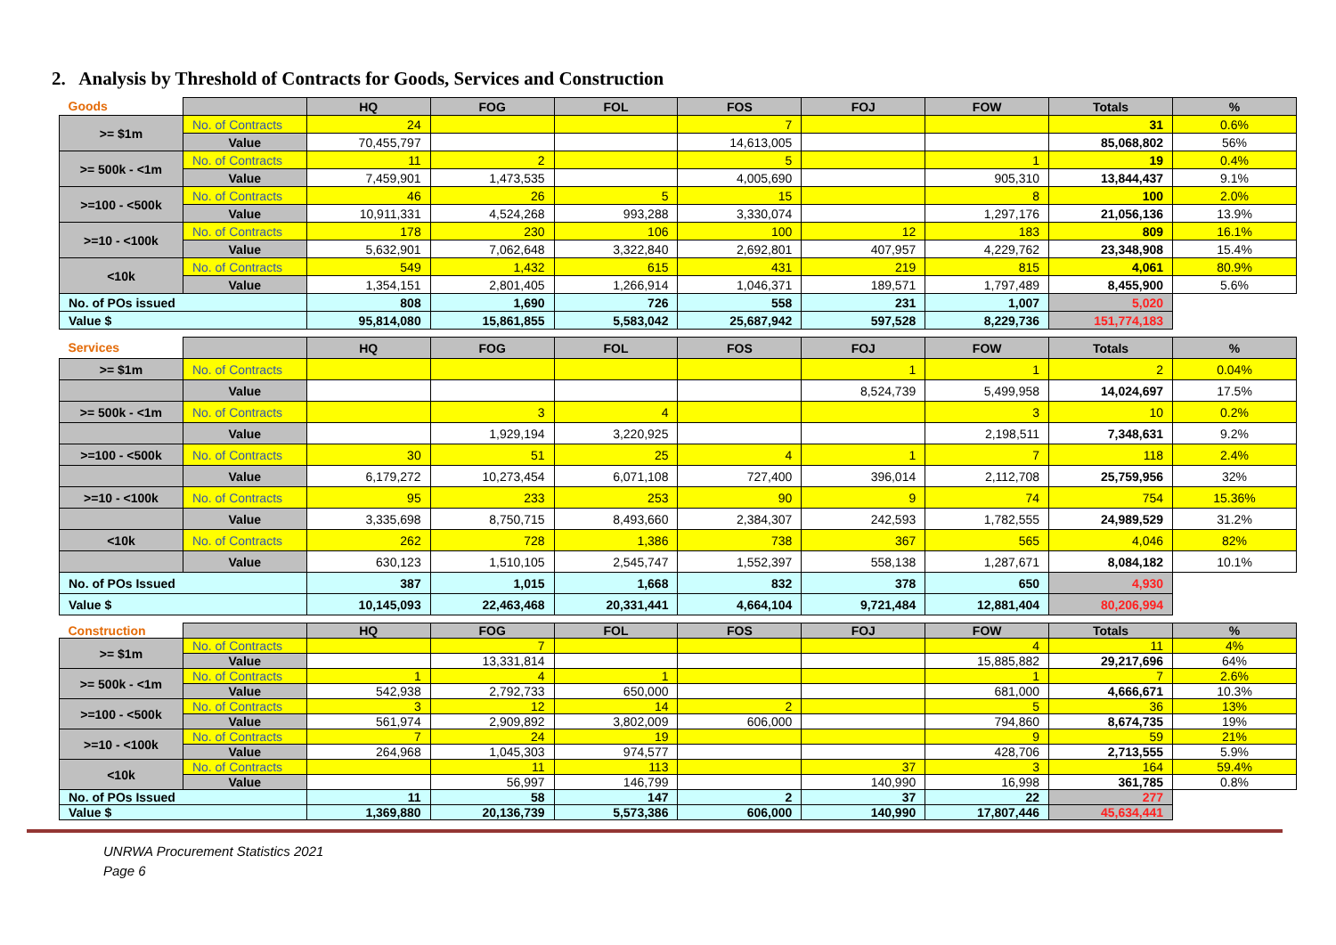2. Analysis by Threshold of Contracts for Goods, Services and Construction
| Goods | | HQ | FOG | FOL | FOS | FOJ | FOW | Totals | % |
| --- | --- | --- | --- | --- | --- | --- | --- | --- | --- |
| >= $1m | No. of Contracts | 24 | | | 7 | | | 31 | 0.6% |
| | Value | 70,455,797 | | | 14,613,005 | | | 85,068,802 | 56% |
| >= 500k - <1m | No. of Contracts | 11 | 2 | | 5 | | 1 | 19 | 0.4% |
| | Value | 7,459,901 | 1,473,535 | | 4,005,690 | | 905,310 | 13,844,437 | 9.1% |
| >=100 - <500k | No. of Contracts | 46 | 26 | 5 | 15 | | 8 | 100 | 2.0% |
| | Value | 10,911,331 | 4,524,268 | 993,288 | 3,330,074 | | 1,297,176 | 21,056,136 | 13.9% |
| >=10 - <100k | No. of Contracts | 178 | 230 | 106 | 100 | 12 | 183 | 809 | 16.1% |
| | Value | 5,632,901 | 7,062,648 | 3,322,840 | 2,692,801 | 407,957 | 4,229,762 | 23,348,908 | 15.4% |
| <10k | No. of Contracts | 549 | 1,432 | 615 | 431 | 219 | 815 | 4,061 | 80.9% |
| | Value | 1,354,151 | 2,801,405 | 1,266,914 | 1,046,371 | 189,571 | 1,797,489 | 8,455,900 | 5.6% |
| No. of POs issued | | 808 | 1,690 | 726 | 558 | 231 | 1,007 | 5,020 | |
| Value $ | | 95,814,080 | 15,861,855 | 5,583,042 | 25,687,942 | 597,528 | 8,229,736 | 151,774,183 | |
| Services | | HQ | FOG | FOL | FOS | FOJ | FOW | Totals | % |
| --- | --- | --- | --- | --- | --- | --- | --- | --- | --- |
| >= $1m | No. of Contracts | | | | | 1 | 1 | 2 | 0.04% |
| | Value | | | | | 8,524,739 | 5,499,958 | 14,024,697 | 17.5% |
| >= 500k - <1m | No. of Contracts | | 3 | 4 | | | 3 | 10 | 0.2% |
| | Value | | 1,929,194 | 3,220,925 | | | 2,198,511 | 7,348,631 | 9.2% |
| >=100 - <500k | No. of Contracts | 30 | 51 | 25 | 4 | 1 | 7 | 118 | 2.4% |
| | Value | 6,179,272 | 10,273,454 | 6,071,108 | 727,400 | 396,014 | 2,112,708 | 25,759,956 | 32% |
| >=10 - <100k | No. of Contracts | 95 | 233 | 253 | 90 | 9 | 74 | 754 | 15.36% |
| | Value | 3,335,698 | 8,750,715 | 8,493,660 | 2,384,307 | 242,593 | 1,782,555 | 24,989,529 | 31.2% |
| <10k | No. of Contracts | 262 | 728 | 1,386 | 738 | 367 | 565 | 4,046 | 82% |
| | Value | 630,123 | 1,510,105 | 2,545,747 | 1,552,397 | 558,138 | 1,287,671 | 8,084,182 | 10.1% |
| No. of POs Issued | | 387 | 1,015 | 1,668 | 832 | 378 | 650 | 4,930 | |
| Value $ | | 10,145,093 | 22,463,468 | 20,331,441 | 4,664,104 | 9,721,484 | 12,881,404 | 80,206,994 | |
| Construction | | HQ | FOG | FOL | FOS | FOJ | FOW | Totals | % |
| --- | --- | --- | --- | --- | --- | --- | --- | --- | --- |
| >= $1m | No. of Contracts | | 7 | | | | 4 | 11 | 4% |
| | Value | | 13,331,814 | | | | 15,885,882 | 29,217,696 | 64% |
| >= 500k - <1m | No. of Contracts | 1 | 4 | 1 | | | 1 | 7 | 2.6% |
| | Value | 542,938 | 2,792,733 | 650,000 | | | 681,000 | 4,666,671 | 10.3% |
| >=100 - <500k | No. of Contracts | 3 | 12 | 14 | 2 | | 5 | 36 | 13% |
| | Value | 561,974 | 2,909,892 | 3,802,009 | 606,000 | | 794,860 | 8,674,735 | 19% |
| >=10 - <100k | No. of Contracts | 7 | 24 | 19 | | | 9 | 59 | 21% |
| | Value | 264,968 | 1,045,303 | 974,577 | | | 428,706 | 2,713,555 | 5.9% |
| <10k | No. of Contracts | | 11 | 113 | | 37 | 3 | 164 | 59.4% |
| | Value | | 56,997 | 146,799 | | 140,990 | 16,998 | 361,785 | 0.8% |
| No. of POs Issued | | 11 | 58 | 147 | 2 | 37 | 22 | 277 | |
| Value $ | | 1,369,880 | 20,136,739 | 5,573,386 | 606,000 | 140,990 | 17,807,446 | 45,634,441 | |
UNRWA Procurement Statistics 2021
Page 6